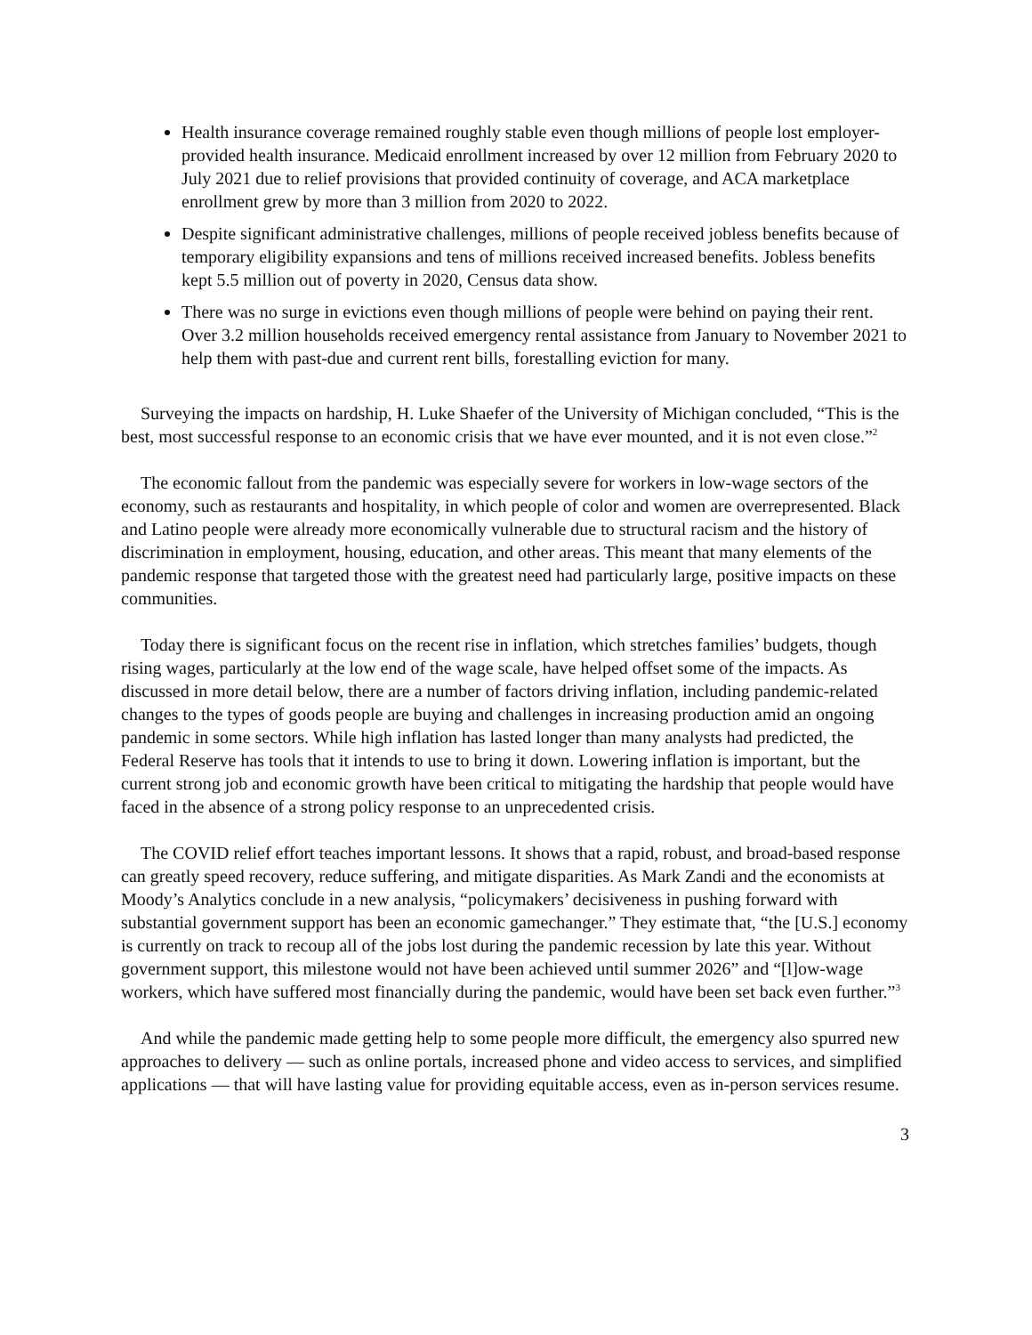Health insurance coverage remained roughly stable even though millions of people lost employer-provided health insurance. Medicaid enrollment increased by over 12 million from February 2020 to July 2021 due to relief provisions that provided continuity of coverage, and ACA marketplace enrollment grew by more than 3 million from 2020 to 2022.
Despite significant administrative challenges, millions of people received jobless benefits because of temporary eligibility expansions and tens of millions received increased benefits. Jobless benefits kept 5.5 million out of poverty in 2020, Census data show.
There was no surge in evictions even though millions of people were behind on paying their rent. Over 3.2 million households received emergency rental assistance from January to November 2021 to help them with past-due and current rent bills, forestalling eviction for many.
Surveying the impacts on hardship, H. Luke Shaefer of the University of Michigan concluded, “This is the best, most successful response to an economic crisis that we have ever mounted, and it is not even close.”<sup>2</sup>
The economic fallout from the pandemic was especially severe for workers in low-wage sectors of the economy, such as restaurants and hospitality, in which people of color and women are overrepresented. Black and Latino people were already more economically vulnerable due to structural racism and the history of discrimination in employment, housing, education, and other areas. This meant that many elements of the pandemic response that targeted those with the greatest need had particularly large, positive impacts on these communities.
Today there is significant focus on the recent rise in inflation, which stretches families’ budgets, though rising wages, particularly at the low end of the wage scale, have helped offset some of the impacts. As discussed in more detail below, there are a number of factors driving inflation, including pandemic-related changes to the types of goods people are buying and challenges in increasing production amid an ongoing pandemic in some sectors. While high inflation has lasted longer than many analysts had predicted, the Federal Reserve has tools that it intends to use to bring it down. Lowering inflation is important, but the current strong job and economic growth have been critical to mitigating the hardship that people would have faced in the absence of a strong policy response to an unprecedented crisis.
The COVID relief effort teaches important lessons. It shows that a rapid, robust, and broad-based response can greatly speed recovery, reduce suffering, and mitigate disparities. As Mark Zandi and the economists at Moody’s Analytics conclude in a new analysis, “policymakers’ decisiveness in pushing forward with substantial government support has been an economic gamechanger.” They estimate that, “the [U.S.] economy is currently on track to recoup all of the jobs lost during the pandemic recession by late this year. Without government support, this milestone would not have been achieved until summer 2026” and “[l]ow-wage workers, which have suffered most financially during the pandemic, would have been set back even further.”<sup>3</sup>
And while the pandemic made getting help to some people more difficult, the emergency also spurred new approaches to delivery — such as online portals, increased phone and video access to services, and simplified applications — that will have lasting value for providing equitable access, even as in-person services resume.
3